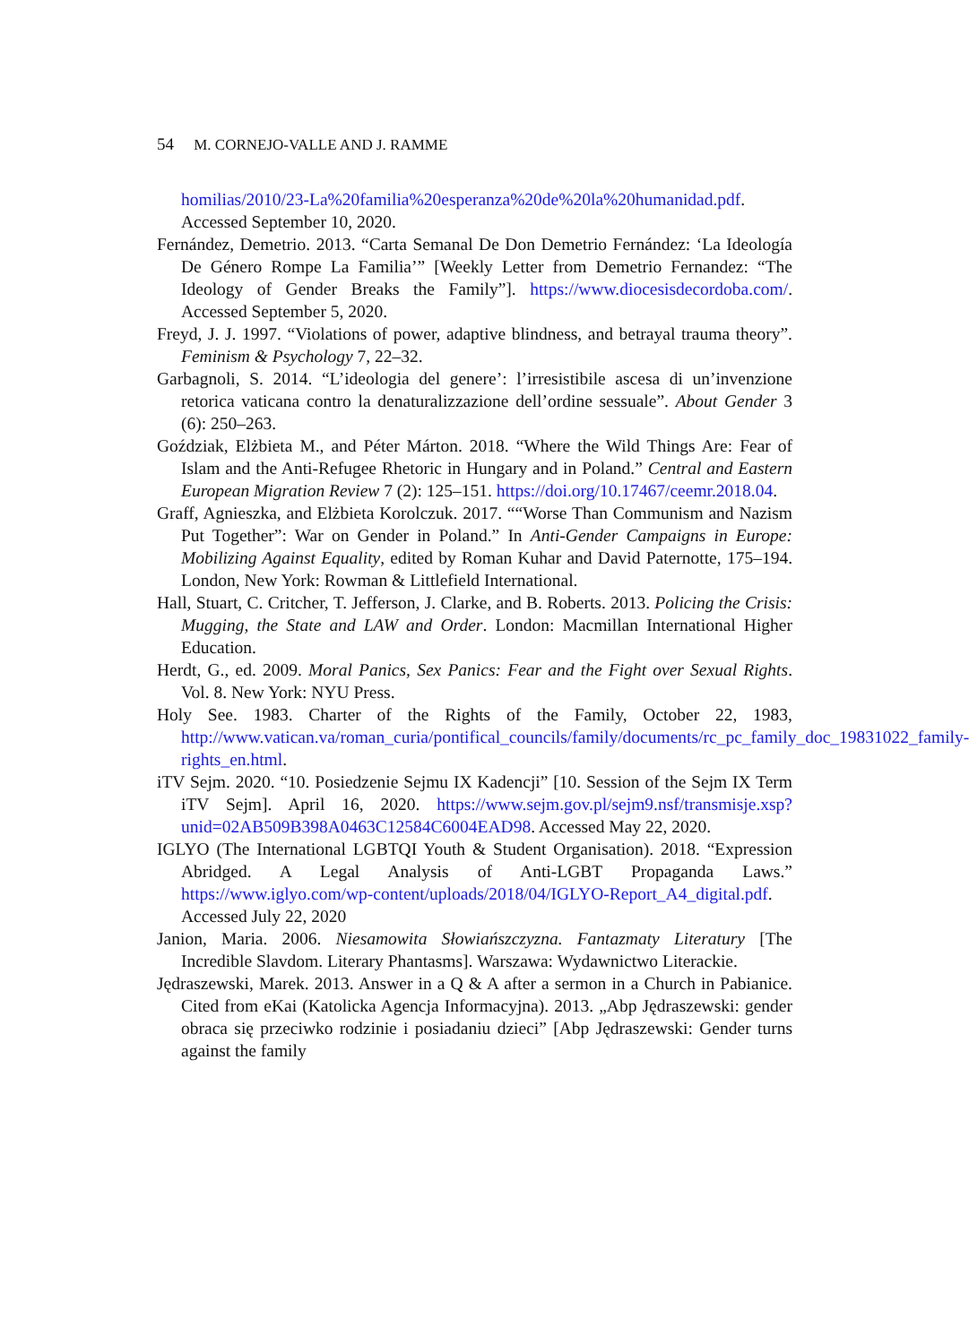54 M. CORNEJO-VALLE AND J. RAMME
homilias/2010/23-La%20familia%20esperanza%20de%20la%20humanidad.pdf. Accessed September 10, 2020.
Fernández, Demetrio. 2013. “Carta Semanal De Don Demetrio Fernández: ‘La Ideología De Género Rompe La Familia’” [Weekly Letter from Demetrio Fernandez: “The Ideology of Gender Breaks the Family”]. https://www.diocesisdecordoba.com/. Accessed September 5, 2020.
Freyd, J. J. 1997. “Violations of power, adaptive blindness, and betrayal trauma theory”. Feminism & Psychology 7, 22–32.
Garbagnoli, S. 2014. “L’ideologia del genere’: l’irresistibile ascesa di un’invenzione retorica vaticana contro la denaturalizzazione dell’ordine sessuale”. About Gender 3 (6): 250–263.
Goździak, Elżbieta M., and Péter Márton. 2018. “Where the Wild Things Are: Fear of Islam and the Anti-Refugee Rhetoric in Hungary and in Poland.” Central and Eastern European Migration Review 7 (2): 125–151. https://doi.org/10.17467/ceemr.2018.04.
Graff, Agnieszka, and Elżbieta Korolczuk. 2017. ““Worse Than Communism and Nazism Put Together”: War on Gender in Poland.” In Anti-Gender Campaigns in Europe: Mobilizing Against Equality, edited by Roman Kuhar and David Paternotte, 175–194. London, New York: Rowman & Littlefield International.
Hall, Stuart, C. Critcher, T. Jefferson, J. Clarke, and B. Roberts. 2013. Policing the Crisis: Mugging, the State and LAW and Order. London: Macmillan International Higher Education.
Herdt, G., ed. 2009. Moral Panics, Sex Panics: Fear and the Fight over Sexual Rights. Vol. 8. New York: NYU Press.
Holy See. 1983. Charter of the Rights of the Family, October 22, 1983, http://www.vatican.va/roman_curia/pontifical_councils/family/documents/rc_pc_family_doc_19831022_family-rights_en.html.
iTV Sejm. 2020. “10. Posiedzenie Sejmu IX Kadencji” [10. Session of the Sejm IX Term iTV Sejm]. April 16, 2020. https://www.sejm.gov.pl/sejm9.nsf/transmisje.xsp?unid=02AB509B398A0463C12584C6004EAD98. Accessed May 22, 2020.
IGLYO (The International LGBTQI Youth & Student Organisation). 2018. “Expression Abridged. A Legal Analysis of Anti-LGBT Propaganda Laws.” https://www.iglyo.com/wp-content/uploads/2018/04/IGLYO-Report_A4_digital.pdf. Accessed July 22, 2020
Janion, Maria. 2006. Niesamowita Słowiańszczyzna. Fantazmaty Literatury [The Incredible Slavdom. Literary Phantasms]. Warszawa: Wydawnictwo Literackie.
Jędraszewski, Marek. 2013. Answer in a Q & A after a sermon in a Church in Pabianice. Cited from eKai (Katolicka Agencja Informacyjna). 2013. „Abp Jędraszewski: gender obraca się przeciwko rodzinie i posiadaniu dzieci” [Abp Jędraszewski: Gender turns against the family